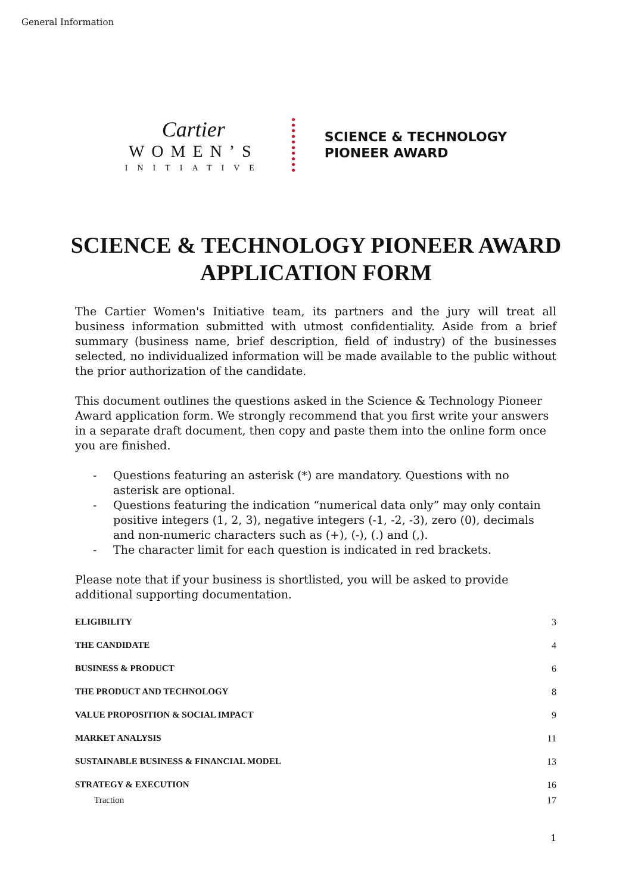General Information
Cartier
WOMEN’S
INITIATIVE
SCIENCE & TECHNOLOGY
PIONEER AWARD
SCIENCE & TECHNOLOGY PIONEER AWARD
APPLICATION FORM
The Cartier Women's Initiative team, its partners and the jury will treat all business information submitted with utmost confidentiality. Aside from a brief summary (business name, brief description, field of industry) of the businesses selected, no individualized information will be made available to the public without the prior authorization of the candidate.
This document outlines the questions asked in the Science & Technology Pioneer Award application form. We strongly recommend that you first write your answers in a separate draft document, then copy and paste them into the online form once you are finished.
- Questions featuring an asterisk (*) are mandatory. Questions with no asterisk are optional.
- Questions featuring the indication “numerical data only” may only contain positive integers (1, 2, 3), negative integers (-1, -2, -3), zero (0), decimals and non-numeric characters such as (+), (-), (.) and (,).
- The character limit for each question is indicated in red brackets.
Please note that if your business is shortlisted, you will be asked to provide additional supporting documentation.
ELIGIBILITY 3
THE CANDIDATE 4
BUSINESS & PRODUCT 6
THE PRODUCT AND TECHNOLOGY 8
VALUE PROPOSITION & SOCIAL IMPACT 9
MARKET ANALYSIS 11
SUSTAINABLE BUSINESS & FINANCIAL MODEL 13
STRATEGY & EXECUTION 16
Traction 17
1